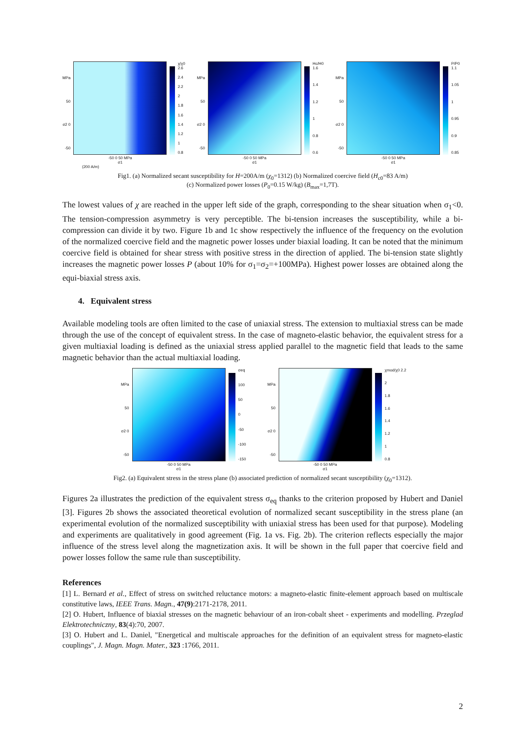MPa
50
σ2 0
-50
-50 0 50 MPa
σ1
χ/χ0 2.6
2.4
2.2
2
1.8
1.6
1.4
1.2
1
0.8
(200 A/m)
MPa
50
σ2 0
-50
-50 0 50 MPa
σ1
Hc/H0 1.6
1.4
1.2
1
0.8
0.6
MPa
50
σ2 0
-50
-50 0 50 MPa
σ1
P/P0 1.1
1.05
1
0.95
0.9
0.85
Fig1. (a) Normalized secant susceptibility for H=200A/m (χ<sub>0</sub>=1312) (b) Normalized coercive field (H<sub>c0</sub>=83 A/m)
(c) Normalized power losses (P<sub>0</sub>=0.15 W/kg) (B<sub>max</sub>=1,7T).
The lowest values of χ are reached in the upper left side of the graph, corresponding to the shear situation when σ<sub>1</sub><0. The tension-compression asymmetry is very perceptible. The bi-tension increases the susceptibility, while a bi-compression can divide it by two. Figure 1b and 1c show respectively the influence of the frequency on the evolution of the normalized coercive field and the magnetic power losses under biaxial loading. It can be noted that the minimum coercive field is obtained for shear stress with positive stress in the direction of applied. The bi-tension state slightly increases the magnetic power losses P (about 10% for σ<sub>1</sub>=σ<sub>2</sub>=+100MPa). Highest power losses are obtained along the equi-biaxial stress axis.
4. Equivalent stress
Available modeling tools are often limited to the case of uniaxial stress. The extension to multiaxial stress can be made through the use of the concept of equivalent stress. In the case of magneto-elastic behavior, the equivalent stress for a given multiaxial loading is defined as the uniaxial stress applied parallel to the magnetic field that leads to the same magnetic behavior than the actual multiaxial loading.
MPa
50
σ2 0
-50
-50 0 50 MPa
σ1
σeq
100
50
0
-50
-100
-150
MPa
50
σ2 0
-50
-50 0 50 MPa
σ1
χmod/χ0 2.2
2
1.8
1.6
1.4
1.2
1
0.8
Fig2. (a) Equivalent stress in the stress plane (b) associated prediction of normalized secant susceptibility (χ<sub>0</sub>=1312).
Figures 2a illustrates the prediction of the equivalent stress σ<sub>eq</sub> thanks to the criterion proposed by Hubert and Daniel [3]. Figures 2b shows the associated theoretical evolution of normalized secant susceptibility in the stress plane (an experimental evolution of the normalized susceptibility with uniaxial stress has been used for that purpose). Modeling and experiments are qualitatively in good agreement (Fig. 1a vs. Fig. 2b). The criterion reflects especially the major influence of the stress level along the magnetization axis. It will be shown in the full paper that coercive field and power losses follow the same rule than susceptibility.
References
[1] L. Bernard et al., Effect of stress on switched reluctance motors: a magneto-elastic finite-element approach based on multiscale constitutive laws, IEEE Trans. Magn., 47(9):2171-2178, 2011.
[2] O. Hubert, Influence of biaxial stresses on the magnetic behaviour of an iron-cobalt sheet - experiments and modelling. Przeglad Elektrotechniczny, 83(4):70, 2007.
[3] O. Hubert and L. Daniel, "Energetical and multiscale approaches for the definition of an equivalent stress for magneto-elastic couplings", J. Magn. Magn. Mater., 323 :1766, 2011.
2